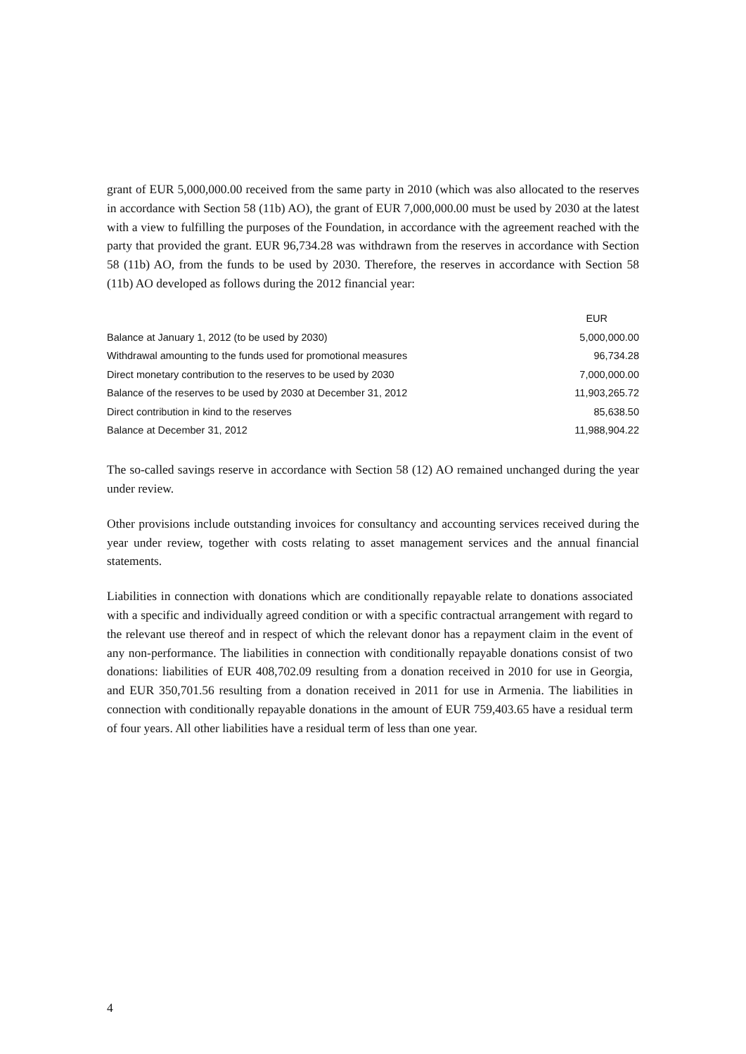grant of EUR 5,000,000.00 received from the same party in 2010 (which was also allocated to the reserves in accordance with Section 58 (11b) AO), the grant of EUR 7,000,000.00 must be used by 2030 at the latest with a view to fulfilling the purposes of the Foundation, in accordance with the agreement reached with the party that provided the grant. EUR 96,734.28 was withdrawn from the reserves in accordance with Section 58 (11b) AO, from the funds to be used by 2030. Therefore, the reserves in accordance with Section 58 (11b) AO developed as follows during the 2012 financial year:
| | EUR |
| --- | --- |
| Balance at January 1, 2012 (to be used by 2030) | 5,000,000.00 |
| Withdrawal amounting to the funds used for promotional measures | 96,734.28 |
| Direct monetary contribution to the reserves to be used by 2030 | 7,000,000.00 |
| Balance of the reserves to be used by 2030 at December 31, 2012 | 11,903,265.72 |
| Direct contribution in kind to the reserves | 85,638.50 |
| Balance at December 31, 2012 | 11,988,904.22 |
The so-called savings reserve in accordance with Section 58 (12) AO remained unchanged during the year under review.
Other provisions include outstanding invoices for consultancy and accounting services received during the year under review, together with costs relating to asset management services and the annual financial statements.
Liabilities in connection with donations which are conditionally repayable relate to donations associated with a specific and individually agreed condition or with a specific contractual arrangement with regard to the relevant use thereof and in respect of which the relevant donor has a repayment claim in the event of any non-performance. The liabilities in connection with conditionally repayable donations consist of two donations: liabilities of EUR 408,702.09 resulting from a donation received in 2010 for use in Georgia, and EUR 350,701.56 resulting from a donation received in 2011 for use in Armenia. The liabilities in connection with conditionally repayable donations in the amount of EUR 759,403.65 have a residual term of four years. All other liabilities have a residual term of less than one year.
4